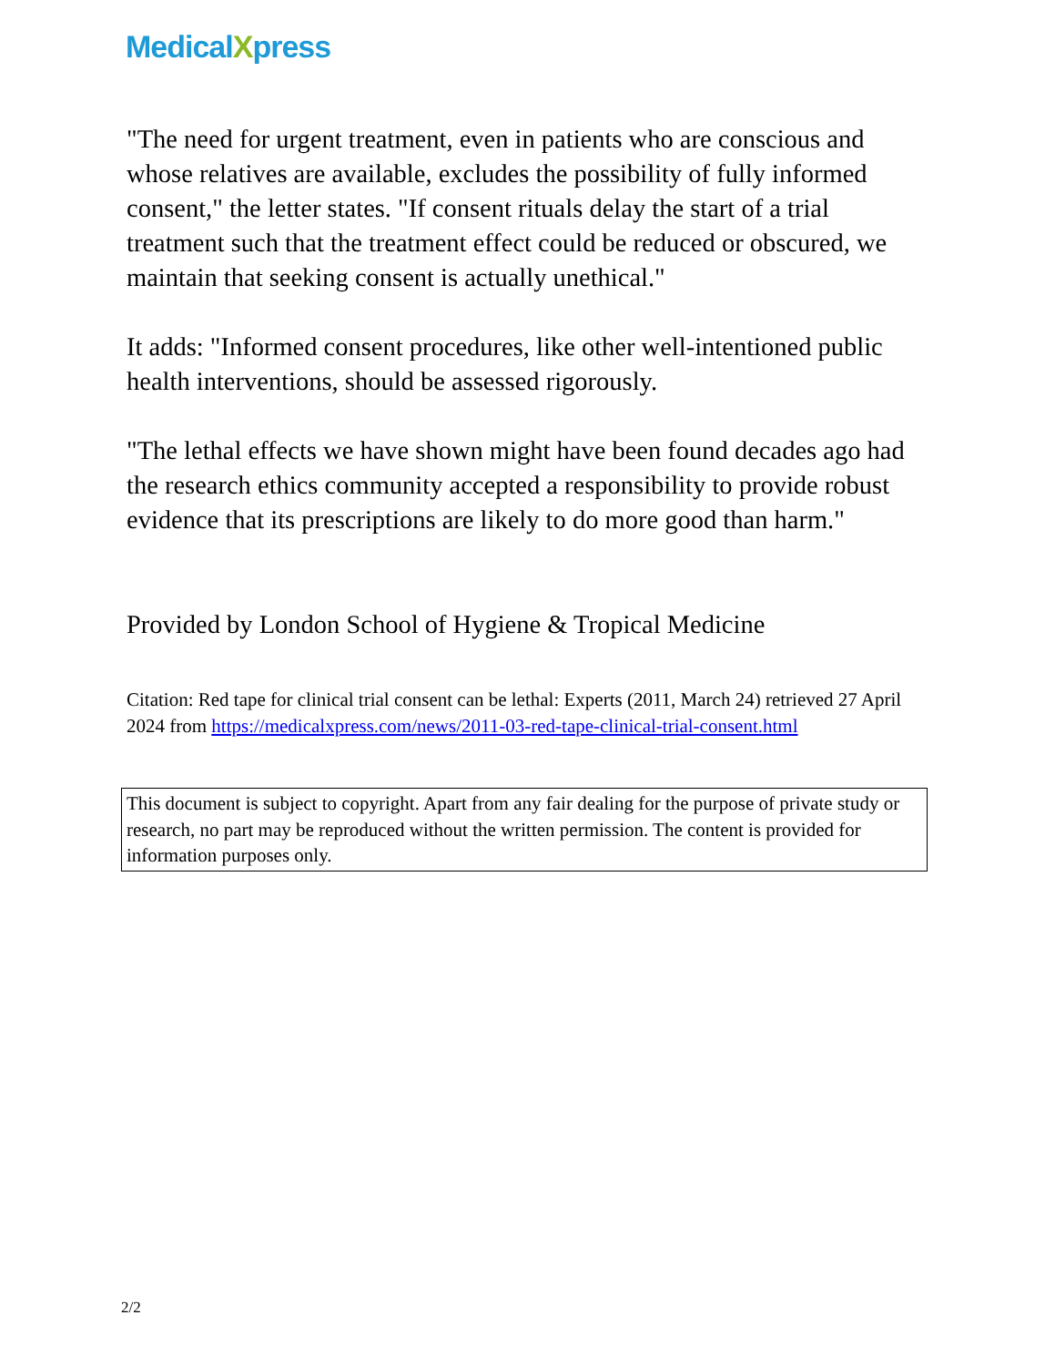MedicalXpress
"The need for urgent treatment, even in patients who are conscious and whose relatives are available, excludes the possibility of fully informed consent," the letter states. "If consent rituals delay the start of a trial treatment such that the treatment effect could be reduced or obscured, we maintain that seeking consent is actually unethical."
It adds: "Informed consent procedures, like other well-intentioned public health interventions, should be assessed rigorously.
"The lethal effects we have shown might have been found decades ago had the research ethics community accepted a responsibility to provide robust evidence that its prescriptions are likely to do more good than harm."
Provided by London School of Hygiene & Tropical Medicine
Citation: Red tape for clinical trial consent can be lethal: Experts (2011, March 24) retrieved 27 April 2024 from https://medicalxpress.com/news/2011-03-red-tape-clinical-trial-consent.html
This document is subject to copyright. Apart from any fair dealing for the purpose of private study or research, no part may be reproduced without the written permission. The content is provided for information purposes only.
2/2